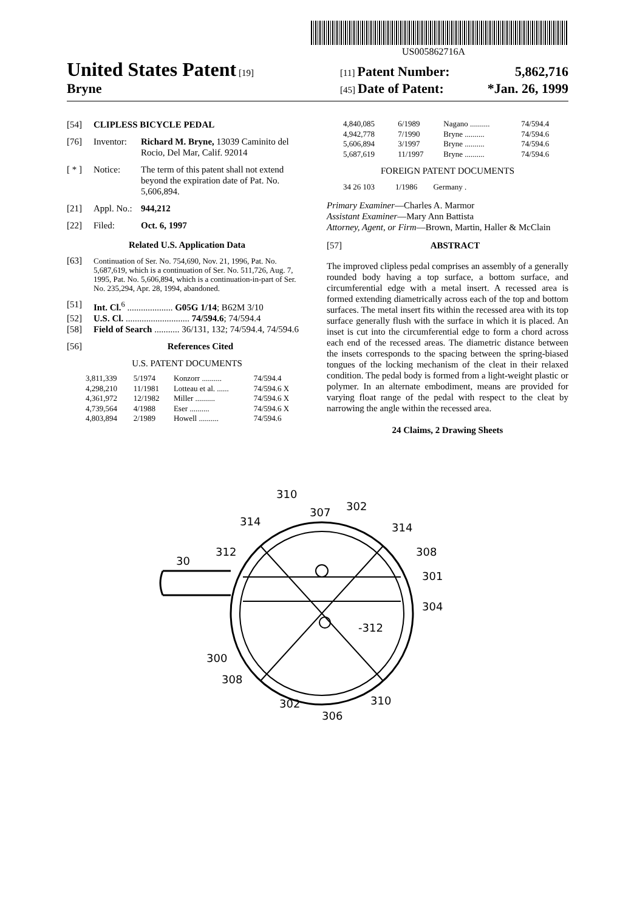US005862716A
United States Patent [19] [11] Patent Number: 5,862,716
Bryne [45] Date of Patent: *Jan. 26, 1999
[54] CLIPLESS BICYCLE PEDAL
[76] Inventor: Richard M. Bryne, 13039 Caminito del Rocio, Del Mar, Calif. 92014
[ * ] Notice: The term of this patent shall not extend beyond the expiration date of Pat. No. 5,606,894.
[21] Appl. No.: 944,212
[22] Filed: Oct. 6, 1997
Related U.S. Application Data
[63] Continuation of Ser. No. 754,690, Nov. 21, 1996, Pat. No. 5,687,619, which is a continuation of Ser. No. 511,726, Aug. 7, 1995, Pat. No. 5,606,894, which is a continuation-in-part of Ser. No. 235,294, Apr. 28, 1994, abandoned.
[51] Int. Cl.<sup>6</sup> .................... G05G 1/14; B62M 3/10
[52] U.S. Cl. ............................ 74/594.6; 74/594.4
[58] Field of Search ........... 36/131, 132; 74/594.4, 74/594.6
[56] References Cited
U.S. PATENT DOCUMENTS
| 3,811,339 | 5/1974 | Konzorr .......... | 74/594.4 |
| 4,298,210 | 11/1981 | Lotteau et al. ...... | 74/594.6 X |
| 4,361,972 | 12/1982 | Miller .......... | 74/594.6 X |
| 4,739,564 | 4/1988 | Eser .......... | 74/594.6 X |
| 4,803,894 | 2/1989 | Howell .......... | 74/594.6 |
| 4,840,085 | 6/1989 | Nagano .......... | 74/594.4 |
| 4,942,778 | 7/1990 | Bryne .......... | 74/594.6 |
| 5,606,894 | 3/1997 | Bryne .......... | 74/594.6 |
| 5,687,619 | 11/1997 | Bryne .......... | 74/594.6 |
FOREIGN PATENT DOCUMENTS
| 34 26 103 | 1/1986 | Germany . |
Primary Examiner—Charles A. Marmor
Assistant Examiner—Mary Ann Battista
Attorney, Agent, or Firm—Brown, Martin, Haller & McClain
[57] ABSTRACT
The improved clipless pedal comprises an assembly of a generally rounded body having a top surface, a bottom surface, and circumferential edge with a metal insert. A recessed area is formed extending diametrically across each of the top and bottom surfaces. The metal insert fits within the recessed area with its top surface generally flush with the surface in which it is placed. An inset is cut into the circumferential edge to form a chord across each end of the recessed areas. The diametric distance between the insets corresponds to the spacing between the spring-biased tongues of the locking mechanism of the cleat in their relaxed condition. The pedal body is formed from a light-weight plastic or polymer. In an alternate embodiment, means are provided for varying float range of the pedal with respect to the cleat by narrowing the angle within the recessed area.
24 Claims, 2 Drawing Sheets
310
307
302
314
314
312
30
308
301
304
-312
300
308
302
306
310